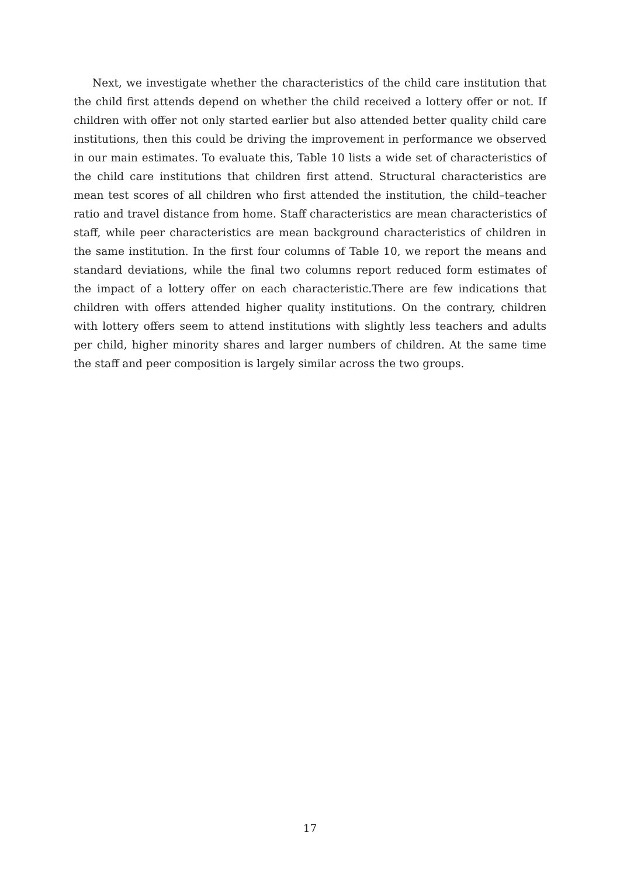Next, we investigate whether the characteristics of the child care institution that the child first attends depend on whether the child received a lottery offer or not. If children with offer not only started earlier but also attended better quality child care institutions, then this could be driving the improvement in performance we observed in our main estimates. To evaluate this, Table 10 lists a wide set of characteristics of the child care institutions that children first attend. Structural characteristics are mean test scores of all children who first attended the institution, the child–teacher ratio and travel distance from home. Staff characteristics are mean characteristics of staff, while peer characteristics are mean background characteristics of children in the same institution. In the first four columns of Table 10, we report the means and standard deviations, while the final two columns report reduced form estimates of the impact of a lottery offer on each characteristic.There are few indications that children with offers attended higher quality institutions. On the contrary, children with lottery offers seem to attend institutions with slightly less teachers and adults per child, higher minority shares and larger numbers of children. At the same time the staff and peer composition is largely similar across the two groups.
17